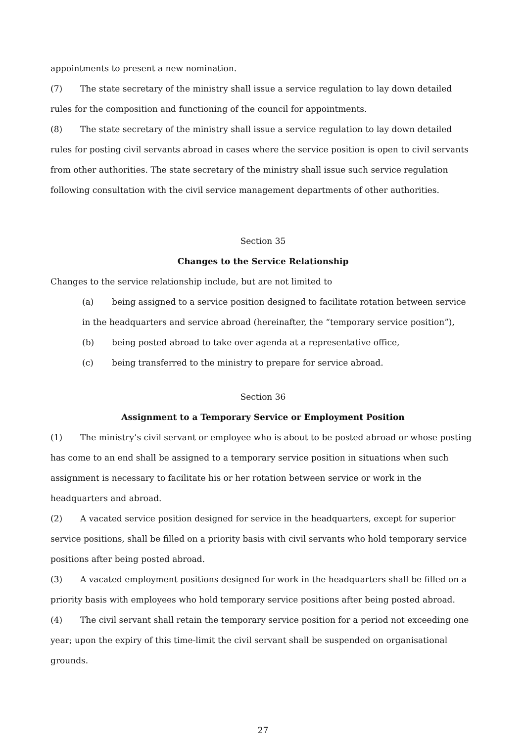appointments to present a new nomination.
(7) The state secretary of the ministry shall issue a service regulation to lay down detailed rules for the composition and functioning of the council for appointments.
(8) The state secretary of the ministry shall issue a service regulation to lay down detailed rules for posting civil servants abroad in cases where the service position is open to civil servants from other authorities. The state secretary of the ministry shall issue such service regulation following consultation with the civil service management departments of other authorities.
Section 35
Changes to the Service Relationship
Changes to the service relationship include, but are not limited to
(a) being assigned to a service position designed to facilitate rotation between service in the headquarters and service abroad (hereinafter, the “temporary service position”),
(b) being posted abroad to take over agenda at a representative office,
(c) being transferred to the ministry to prepare for service abroad.
Section 36
Assignment to a Temporary Service or Employment Position
(1) The ministry’s civil servant or employee who is about to be posted abroad or whose posting has come to an end shall be assigned to a temporary service position in situations when such assignment is necessary to facilitate his or her rotation between service or work in the headquarters and abroad.
(2) A vacated service position designed for service in the headquarters, except for superior service positions, shall be filled on a priority basis with civil servants who hold temporary service positions after being posted abroad.
(3) A vacated employment positions designed for work in the headquarters shall be filled on a priority basis with employees who hold temporary service positions after being posted abroad.
(4) The civil servant shall retain the temporary service position for a period not exceeding one year; upon the expiry of this time-limit the civil servant shall be suspended on organisational grounds.
27